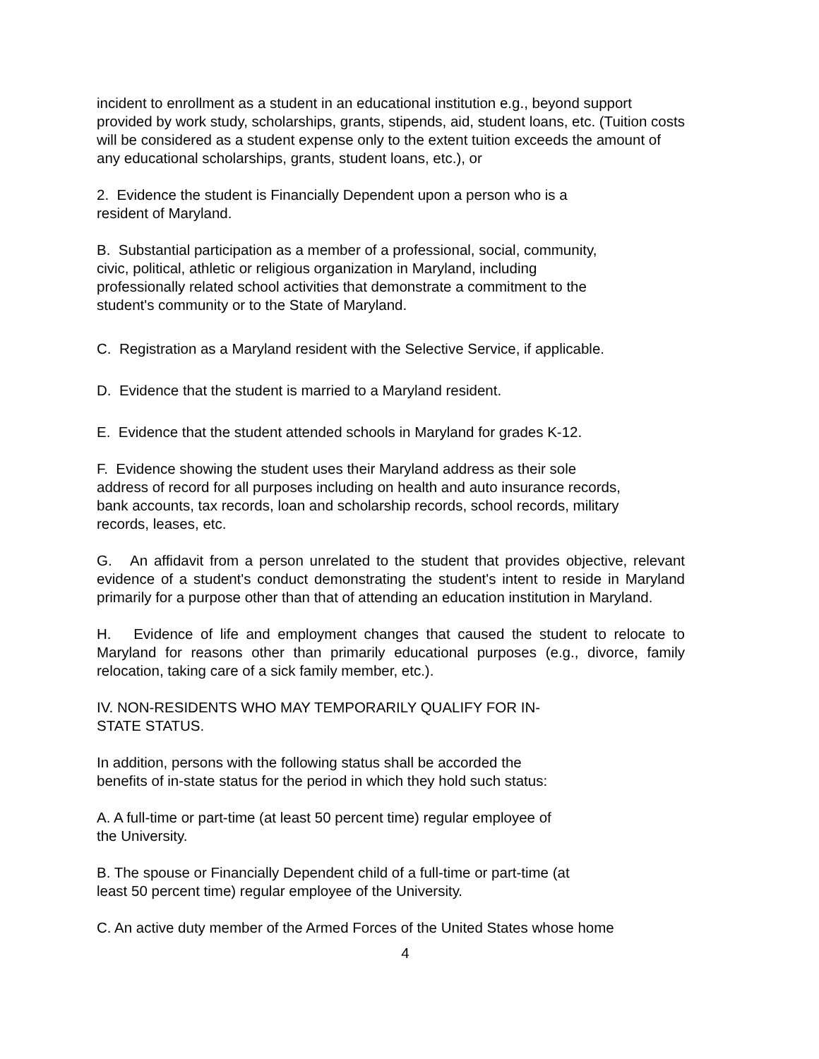incident to enrollment as a student in an educational institution e.g., beyond support provided by work study, scholarships, grants, stipends, aid, student loans, etc. (Tuition costs will be considered as a student expense only to the extent tuition exceeds the amount of any educational scholarships, grants, student loans, etc.), or
2. Evidence the student is Financially Dependent upon a person who is a
resident of Maryland.
B. Substantial participation as a member of a professional, social, community,
civic, political, athletic or religious organization in Maryland, including
professionally related school activities that demonstrate a commitment to the
student's community or to the State of Maryland.
C. Registration as a Maryland resident with the Selective Service, if applicable.
D. Evidence that the student is married to a Maryland resident.
E. Evidence that the student attended schools in Maryland for grades K-12.
F. Evidence showing the student uses their Maryland address as their sole
address of record for all purposes including on health and auto insurance records,
bank accounts, tax records, loan and scholarship records, school records, military
records, leases, etc.
G. An affidavit from a person unrelated to the student that provides objective, relevant evidence of a student's conduct demonstrating the student's intent to reside in Maryland primarily for a purpose other than that of attending an education institution in Maryland.
H. Evidence of life and employment changes that caused the student to relocate to Maryland for reasons other than primarily educational purposes (e.g., divorce, family relocation, taking care of a sick family member, etc.).
IV. NON-RESIDENTS WHO MAY TEMPORARILY QUALIFY FOR IN-
STATE STATUS.
In addition, persons with the following status shall be accorded the
benefits of in-state status for the period in which they hold such status:
A. A full-time or part-time (at least 50 percent time) regular employee of
the University.
B. The spouse or Financially Dependent child of a full-time or part-time (at
least 50 percent time) regular employee of the University.
C. An active duty member of the Armed Forces of the United States whose home
4